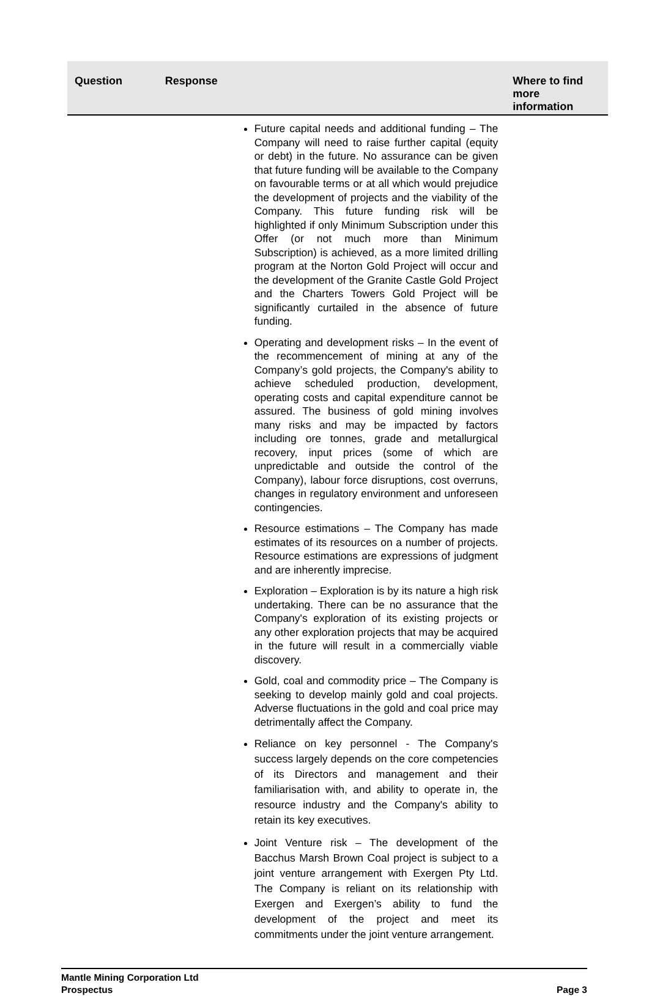| Question | Response | Where to find more information |
| --- | --- | --- |
| | Future capital needs and additional funding – The Company will need to raise further capital (equity or debt) in the future. No assurance can be given that future funding will be available to the Company on favourable terms or at all which would prejudice the development of projects and the viability of the Company. This future funding risk will be highlighted if only Minimum Subscription under this Offer (or not much more than Minimum Subscription) is achieved, as a more limited drilling program at the Norton Gold Project will occur and the development of the Granite Castle Gold Project and the Charters Towers Gold Project will be significantly curtailed in the absence of future funding. Operating and development risks – In the event of the recommencement of mining at any of the Company’s gold projects, the Company's ability to achieve scheduled production, development, operating costs and capital expenditure cannot be assured. The business of gold mining involves many risks and may be impacted by factors including ore tonnes, grade and metallurgical recovery, input prices (some of which are unpredictable and outside the control of the Company), labour force disruptions, cost overruns, changes in regulatory environment and unforeseen contingencies. Resource estimations – The Company has made estimates of its resources on a number of projects. Resource estimations are expressions of judgment and are inherently imprecise. Exploration – Exploration is by its nature a high risk undertaking. There can be no assurance that the Company's exploration of its existing projects or any other exploration projects that may be acquired in the future will result in a commercially viable discovery. Gold, coal and commodity price – The Company is seeking to develop mainly gold and coal projects. Adverse fluctuations in the gold and coal price may detrimentally affect the Company. Reliance on key personnel - The Company's success largely depends on the core competencies of its Directors and management and their familiarisation with, and ability to operate in, the resource industry and the Company's ability to retain its key executives. Joint Venture risk – The development of the Bacchus Marsh Brown Coal project is subject to a joint venture arrangement with Exergen Pty Ltd. The Company is reliant on its relationship with Exergen and Exergen’s ability to fund the development of the project and meet its commitments under the joint venture arrangement. | |
Mantle Mining Corporation Ltd
Prospectus Page 3